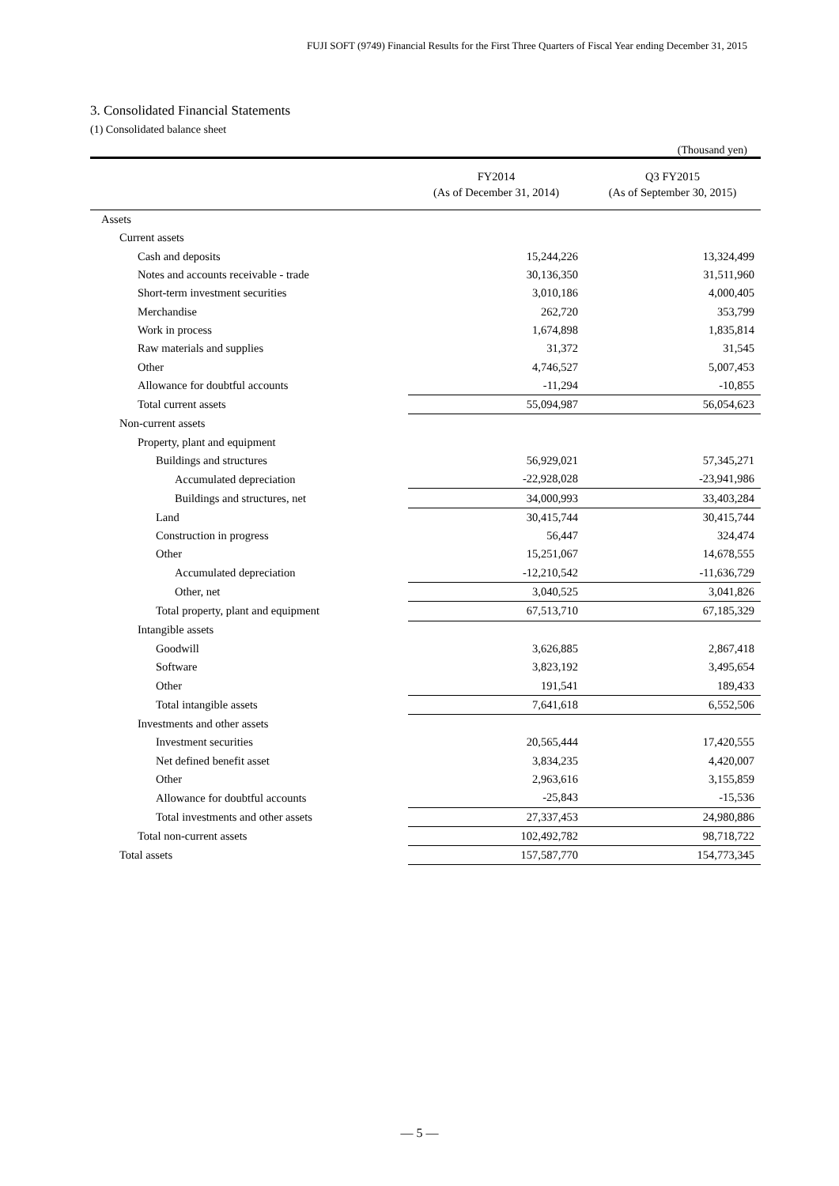FUJI SOFT (9749) Financial Results for the First Three Quarters of Fiscal Year ending December 31, 2015
3. Consolidated Financial Statements
(1) Consolidated balance sheet
(Thousand yen)
| | FY2014 (As of December 31, 2014) | Q3 FY2015 (As of September 30, 2015) |
| --- | --- | --- |
| Assets | | |
| Current assets | | |
| Cash and deposits | 15,244,226 | 13,324,499 |
| Notes and accounts receivable - trade | 30,136,350 | 31,511,960 |
| Short-term investment securities | 3,010,186 | 4,000,405 |
| Merchandise | 262,720 | 353,799 |
| Work in process | 1,674,898 | 1,835,814 |
| Raw materials and supplies | 31,372 | 31,545 |
| Other | 4,746,527 | 5,007,453 |
| Allowance for doubtful accounts | -11,294 | -10,855 |
| Total current assets | 55,094,987 | 56,054,623 |
| Non-current assets | | |
| Property, plant and equipment | | |
| Buildings and structures | 56,929,021 | 57,345,271 |
| Accumulated depreciation | -22,928,028 | -23,941,986 |
| Buildings and structures, net | 34,000,993 | 33,403,284 |
| Land | 30,415,744 | 30,415,744 |
| Construction in progress | 56,447 | 324,474 |
| Other | 15,251,067 | 14,678,555 |
| Accumulated depreciation | -12,210,542 | -11,636,729 |
| Other, net | 3,040,525 | 3,041,826 |
| Total property, plant and equipment | 67,513,710 | 67,185,329 |
| Intangible assets | | |
| Goodwill | 3,626,885 | 2,867,418 |
| Software | 3,823,192 | 3,495,654 |
| Other | 191,541 | 189,433 |
| Total intangible assets | 7,641,618 | 6,552,506 |
| Investments and other assets | | |
| Investment securities | 20,565,444 | 17,420,555 |
| Net defined benefit asset | 3,834,235 | 4,420,007 |
| Other | 2,963,616 | 3,155,859 |
| Allowance for doubtful accounts | -25,843 | -15,536 |
| Total investments and other assets | 27,337,453 | 24,980,886 |
| Total non-current assets | 102,492,782 | 98,718,722 |
| Total assets | 157,587,770 | 154,773,345 |
— 5 —